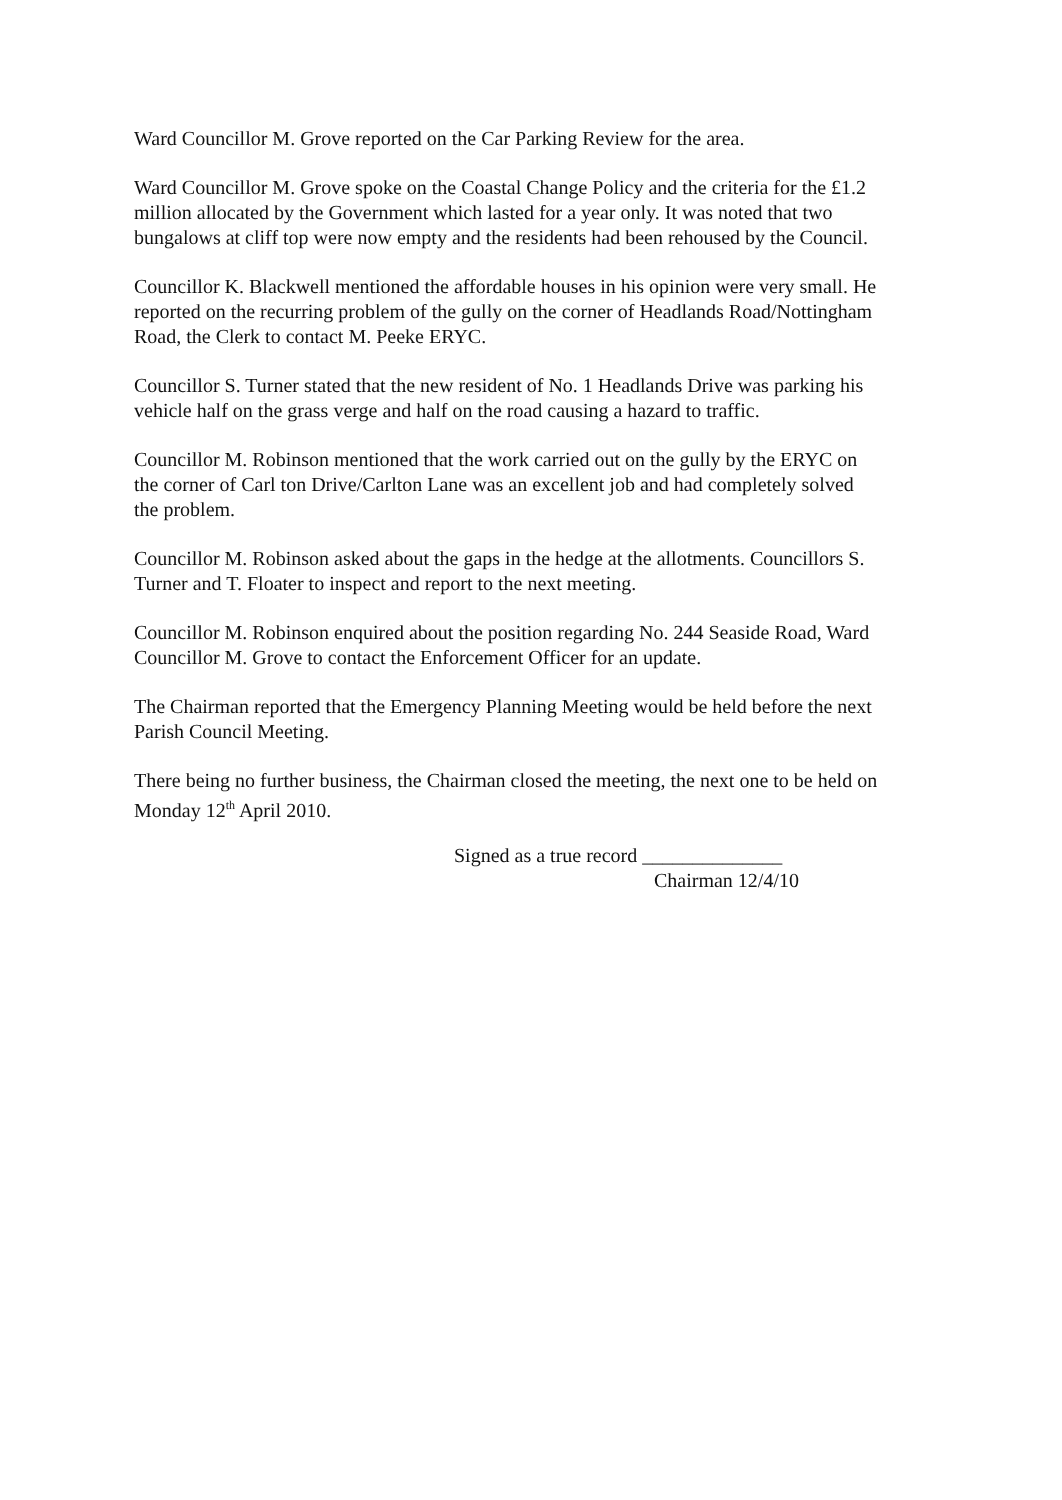Ward Councillor M. Grove reported on the Car Parking Review for the area.
Ward Councillor M. Grove spoke on the Coastal Change Policy and the criteria for the £1.2 million allocated by the Government which lasted for a year only. It was noted that two bungalows at cliff top were now empty and the residents had been rehoused by the Council.
Councillor K. Blackwell mentioned the affordable houses in his opinion were very small. He reported on the recurring problem of the gully on the corner of Headlands Road/Nottingham Road, the Clerk to contact M. Peeke ERYC.
Councillor S. Turner stated that the new resident of No. 1 Headlands Drive was parking his vehicle half on the grass verge and half on the road causing a hazard to traffic.
Councillor M. Robinson mentioned that the work carried out on the gully by the ERYC on the corner of Carl ton Drive/Carlton Lane was an excellent job and had completely solved the problem.
Councillor M. Robinson asked about the gaps in the hedge at the allotments. Councillors S. Turner and T. Floater to inspect and report to the next meeting.
Councillor M. Robinson enquired about the position regarding No. 244 Seaside Road, Ward Councillor M. Grove to contact the Enforcement Officer for an update.
The Chairman reported that the Emergency Planning Meeting would be held before the next Parish Council Meeting.
There being no further business, the Chairman closed the meeting, the next one to be held on Monday 12<sup>th</sup> April 2010.
Signed as a true record ______________
Chairman 12/4/10